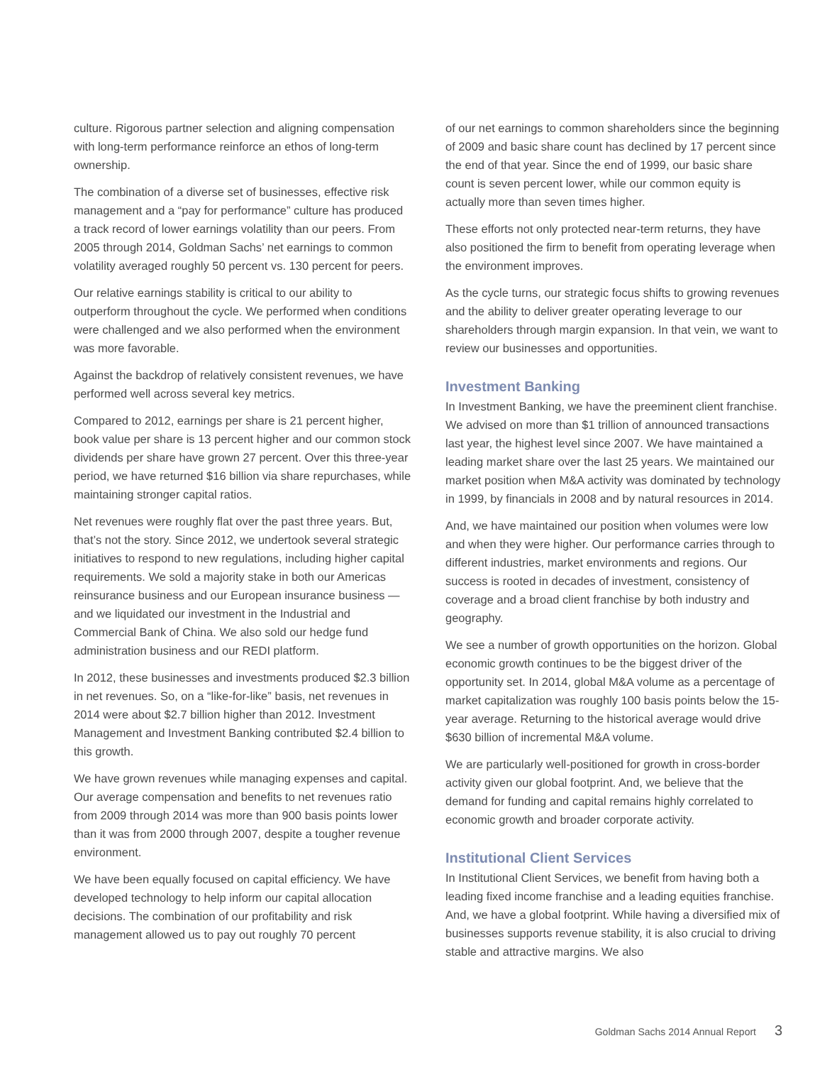culture. Rigorous partner selection and aligning compensation with long-term performance reinforce an ethos of long-term ownership.
The combination of a diverse set of businesses, effective risk management and a “pay for performance” culture has produced a track record of lower earnings volatility than our peers. From 2005 through 2014, Goldman Sachs’ net earnings to common volatility averaged roughly 50 percent vs. 130 percent for peers.
Our relative earnings stability is critical to our ability to outperform throughout the cycle. We performed when conditions were challenged and we also performed when the environment was more favorable.
Against the backdrop of relatively consistent revenues, we have performed well across several key metrics.
Compared to 2012, earnings per share is 21 percent higher, book value per share is 13 percent higher and our common stock dividends per share have grown 27 percent. Over this three-year period, we have returned $16 billion via share repurchases, while maintaining stronger capital ratios.
Net revenues were roughly flat over the past three years. But, that’s not the story. Since 2012, we undertook several strategic initiatives to respond to new regulations, including higher capital requirements. We sold a majority stake in both our Americas reinsurance business and our European insurance business — and we liquidated our investment in the Industrial and Commercial Bank of China. We also sold our hedge fund administration business and our REDI platform.
In 2012, these businesses and investments produced $2.3 billion in net revenues. So, on a “like-for-like” basis, net revenues in 2014 were about $2.7 billion higher than 2012. Investment Management and Investment Banking contributed $2.4 billion to this growth.
We have grown revenues while managing expenses and capital. Our average compensation and benefits to net revenues ratio from 2009 through 2014 was more than 900 basis points lower than it was from 2000 through 2007, despite a tougher revenue environment.
We have been equally focused on capital efficiency. We have developed technology to help inform our capital allocation decisions. The combination of our profitability and risk management allowed us to pay out roughly 70 percent
of our net earnings to common shareholders since the beginning of 2009 and basic share count has declined by 17 percent since the end of that year. Since the end of 1999, our basic share count is seven percent lower, while our common equity is actually more than seven times higher.
These efforts not only protected near-term returns, they have also positioned the firm to benefit from operating leverage when the environment improves.
As the cycle turns, our strategic focus shifts to growing revenues and the ability to deliver greater operating leverage to our shareholders through margin expansion. In that vein, we want to review our businesses and opportunities.
Investment Banking
In Investment Banking, we have the preeminent client franchise. We advised on more than $1 trillion of announced transactions last year, the highest level since 2007. We have maintained a leading market share over the last 25 years. We maintained our market position when M&A activity was dominated by technology in 1999, by financials in 2008 and by natural resources in 2014.
And, we have maintained our position when volumes were low and when they were higher. Our performance carries through to different industries, market environments and regions. Our success is rooted in decades of investment, consistency of coverage and a broad client franchise by both industry and geography.
We see a number of growth opportunities on the horizon. Global economic growth continues to be the biggest driver of the opportunity set. In 2014, global M&A volume as a percentage of market capitalization was roughly 100 basis points below the 15-year average. Returning to the historical average would drive $630 billion of incremental M&A volume.
We are particularly well-positioned for growth in cross-border activity given our global footprint. And, we believe that the demand for funding and capital remains highly correlated to economic growth and broader corporate activity.
Institutional Client Services
In Institutional Client Services, we benefit from having both a leading fixed income franchise and a leading equities franchise. And, we have a global footprint. While having a diversified mix of businesses supports revenue stability, it is also crucial to driving stable and attractive margins. We also
Goldman Sachs 2014 Annual Report 3